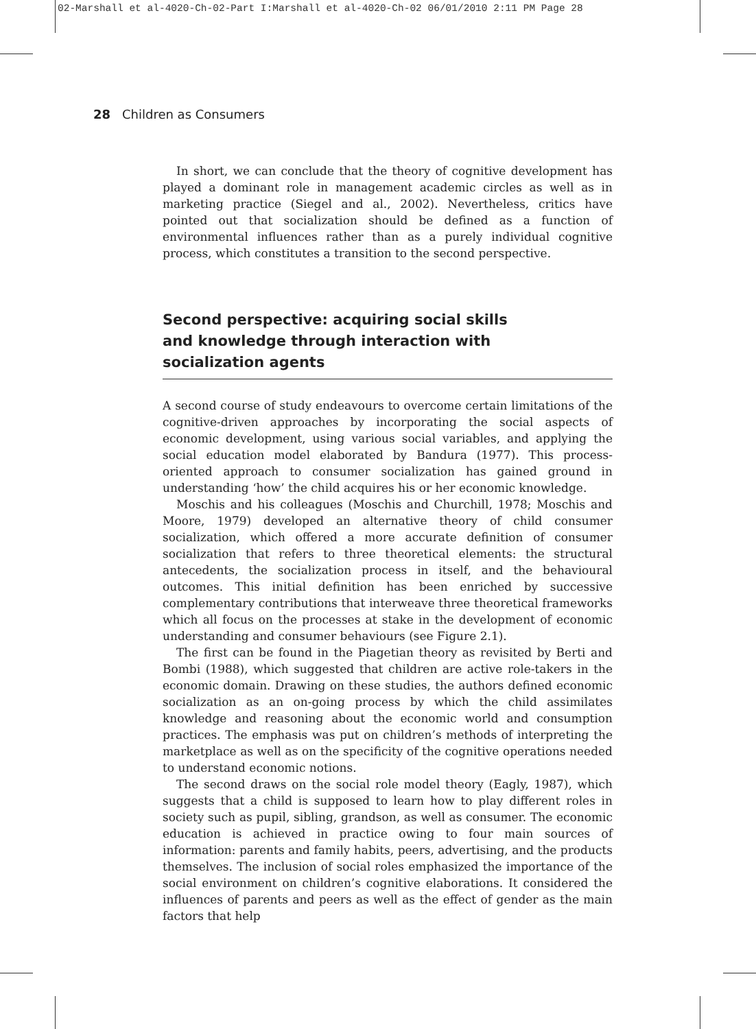02-Marshall et al-4020-Ch-02-Part I:Marshall et al-4020-Ch-02 06/01/2010 2:11 PM Page 28
28 Children as Consumers
In short, we can conclude that the theory of cognitive development has played a dominant role in management academic circles as well as in marketing practice (Siegel and al., 2002). Nevertheless, critics have pointed out that socialization should be defined as a function of environmental influences rather than as a purely individual cognitive process, which constitutes a transition to the second perspective.
Second perspective: acquiring social skills
and knowledge through interaction with
socialization agents
A second course of study endeavours to overcome certain limitations of the cognitive-driven approaches by incorporating the social aspects of economic development, using various social variables, and applying the social education model elaborated by Bandura (1977). This process-oriented approach to consumer socialization has gained ground in understanding ‘how’ the child acquires his or her economic knowledge.
Moschis and his colleagues (Moschis and Churchill, 1978; Moschis and Moore, 1979) developed an alternative theory of child consumer socialization, which offered a more accurate definition of consumer socialization that refers to three theoretical elements: the structural antecedents, the socialization process in itself, and the behavioural outcomes. This initial definition has been enriched by successive complementary contributions that interweave three theoretical frameworks which all focus on the processes at stake in the development of economic understanding and consumer behaviours (see Figure 2.1).
The first can be found in the Piagetian theory as revisited by Berti and Bombi (1988), which suggested that children are active role-takers in the economic domain. Drawing on these studies, the authors defined economic socialization as an on-going process by which the child assimilates knowledge and reasoning about the economic world and consumption practices. The emphasis was put on children’s methods of interpreting the marketplace as well as on the specificity of the cognitive operations needed to understand economic notions.
The second draws on the social role model theory (Eagly, 1987), which suggests that a child is supposed to learn how to play different roles in society such as pupil, sibling, grandson, as well as consumer. The economic education is achieved in practice owing to four main sources of information: parents and family habits, peers, advertising, and the products themselves. The inclusion of social roles emphasized the importance of the social environment on children’s cognitive elaborations. It considered the influences of parents and peers as well as the effect of gender as the main factors that help